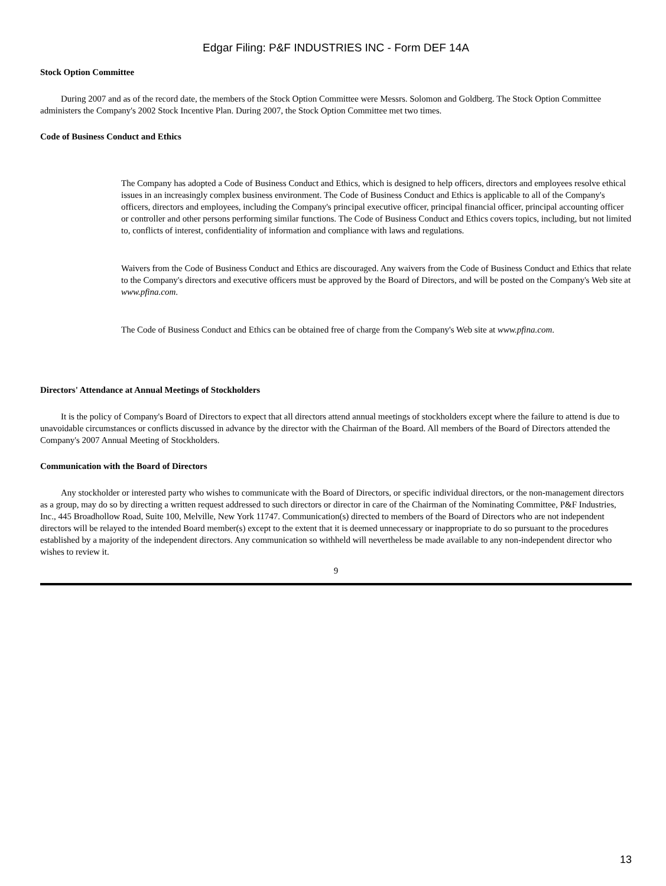Edgar Filing: P&F INDUSTRIES INC - Form DEF 14A
Stock Option Committee
During 2007 and as of the record date, the members of the Stock Option Committee were Messrs. Solomon and Goldberg. The Stock Option Committee administers the Company's 2002 Stock Incentive Plan. During 2007, the Stock Option Committee met two times.
Code of Business Conduct and Ethics
The Company has adopted a Code of Business Conduct and Ethics, which is designed to help officers, directors and employees resolve ethical issues in an increasingly complex business environment. The Code of Business Conduct and Ethics is applicable to all of the Company's officers, directors and employees, including the Company's principal executive officer, principal financial officer, principal accounting officer or controller and other persons performing similar functions. The Code of Business Conduct and Ethics covers topics, including, but not limited to, conflicts of interest, confidentiality of information and compliance with laws and regulations.
Waivers from the Code of Business Conduct and Ethics are discouraged. Any waivers from the Code of Business Conduct and Ethics that relate to the Company's directors and executive officers must be approved by the Board of Directors, and will be posted on the Company's Web site at www.pfina.com.
The Code of Business Conduct and Ethics can be obtained free of charge from the Company's Web site at www.pfina.com.
Directors' Attendance at Annual Meetings of Stockholders
It is the policy of Company's Board of Directors to expect that all directors attend annual meetings of stockholders except where the failure to attend is due to unavoidable circumstances or conflicts discussed in advance by the director with the Chairman of the Board. All members of the Board of Directors attended the Company's 2007 Annual Meeting of Stockholders.
Communication with the Board of Directors
Any stockholder or interested party who wishes to communicate with the Board of Directors, or specific individual directors, or the non-management directors as a group, may do so by directing a written request addressed to such directors or director in care of the Chairman of the Nominating Committee, P&F Industries, Inc., 445 Broadhollow Road, Suite 100, Melville, New York 11747. Communication(s) directed to members of the Board of Directors who are not independent directors will be relayed to the intended Board member(s) except to the extent that it is deemed unnecessary or inappropriate to do so pursuant to the procedures established by a majority of the independent directors. Any communication so withheld will nevertheless be made available to any non-independent director who wishes to review it.
9
13